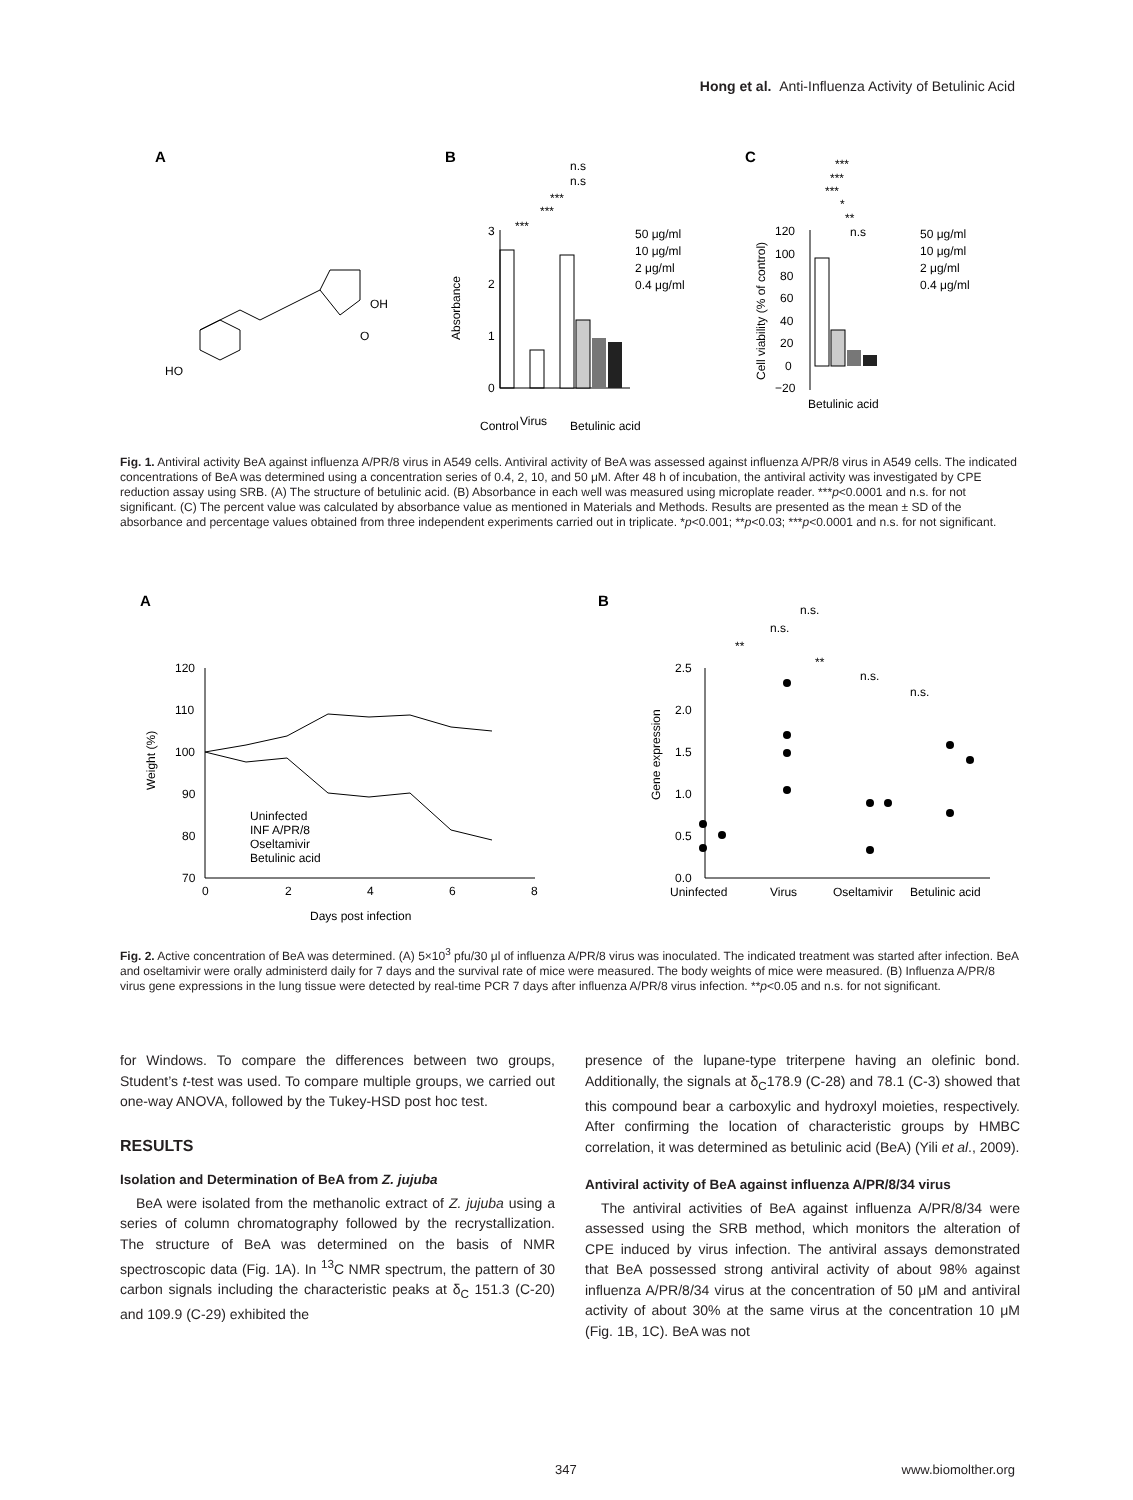Hong et al. Anti-Influenza Activity of Betulinic Acid
A
B
C
HO
OH
O
3
2
1
0
Absorbance
n.s
n.s
***
***
***
50 μg/ml
10 μg/ml
2 μg/ml
0.4 μg/ml
Control
Virus
Betulinic acid
120
100
80
60
40
20
0
−20
Cell viability (% of control)
***
***
***
*
**
n.s
50 μg/ml
10 μg/ml
2 μg/ml
0.4 μg/ml
Betulinic acid
Fig. 1. Antiviral activity BeA against influenza A/PR/8 virus in A549 cells. Antiviral activity of BeA was assessed against influenza A/PR/8 virus in A549 cells. The indicated concentrations of BeA was determined using a concentration series of 0.4, 2, 10, and 50 μM. After 48 h of incubation, the antiviral activity was investigated by CPE reduction assay using SRB. (A) The structure of betulinic acid. (B) Absorbance in each well was measured using microplate reader. ***p<0.0001 and n.s. for not significant. (C) The percent value was calculated by absorbance value as mentioned in Materials and Methods. Results are presented as the mean ± SD of the absorbance and percentage values obtained from three independent experiments carried out in triplicate. *p<0.001; **p<0.03; ***p<0.0001 and n.s. for not significant.
A
B
120
110
100
90
80
70
0
2
4
6
8
Days post infection
Weight (%)
Uninfected
INF A/PR/8
Oseltamivir
Betulinic acid
2.5
2.0
1.5
1.0
0.5
0.0
Gene expression
Uninfected
Virus
Oseltamivir
Betulinic acid
n.s.
n.s.
**
**
n.s.
n.s.
Fig. 2. Active concentration of BeA was determined. (A) 5×10<sup>3</sup> pfu/30 μl of influenza A/PR/8 virus was inoculated. The indicated treatment was started after infection. BeA and oseltamivir were orally administerd daily for 7 days and the survival rate of mice were measured. The body weights of mice were measured. (B) Influenza A/PR/8 virus gene expressions in the lung tissue were detected by real-time PCR 7 days after influenza A/PR/8 virus infection. **p<0.05 and n.s. for not significant.
for Windows. To compare the differences between two groups, Student’s t-test was used. To compare multiple groups, we carried out one-way ANOVA, followed by the Tukey-HSD post hoc test.
RESULTS
Isolation and Determination of BeA from Z. jujuba
BeA were isolated from the methanolic extract of Z. jujuba using a series of column chromatography followed by the recrystallization. The structure of BeA was determined on the basis of NMR spectroscopic data (Fig. 1A). In <sup>13</sup>C NMR spectrum, the pattern of 30 carbon signals including the characteristic peaks at δ<sub>C</sub> 151.3 (C-20) and 109.9 (C-29) exhibited the
presence of the lupane-type triterpene having an olefinic bond. Additionally, the signals at δ<sub>C</sub>178.9 (C-28) and 78.1 (C-3) showed that this compound bear a carboxylic and hydroxyl moieties, respectively. After confirming the location of characteristic groups by HMBC correlation, it was determined as betulinic acid (BeA) (Yili et al., 2009).
Antiviral activity of BeA against influenza A/PR/8/34 virus
The antiviral activities of BeA against influenza A/PR/8/34 were assessed using the SRB method, which monitors the alteration of CPE induced by virus infection. The antiviral assays demonstrated that BeA possessed strong antiviral activity of about 98% against influenza A/PR/8/34 virus at the concentration of 50 μM and antiviral activity of about 30% at the same virus at the concentration 10 μM (Fig. 1B, 1C). BeA was not
347 www.biomolther.org